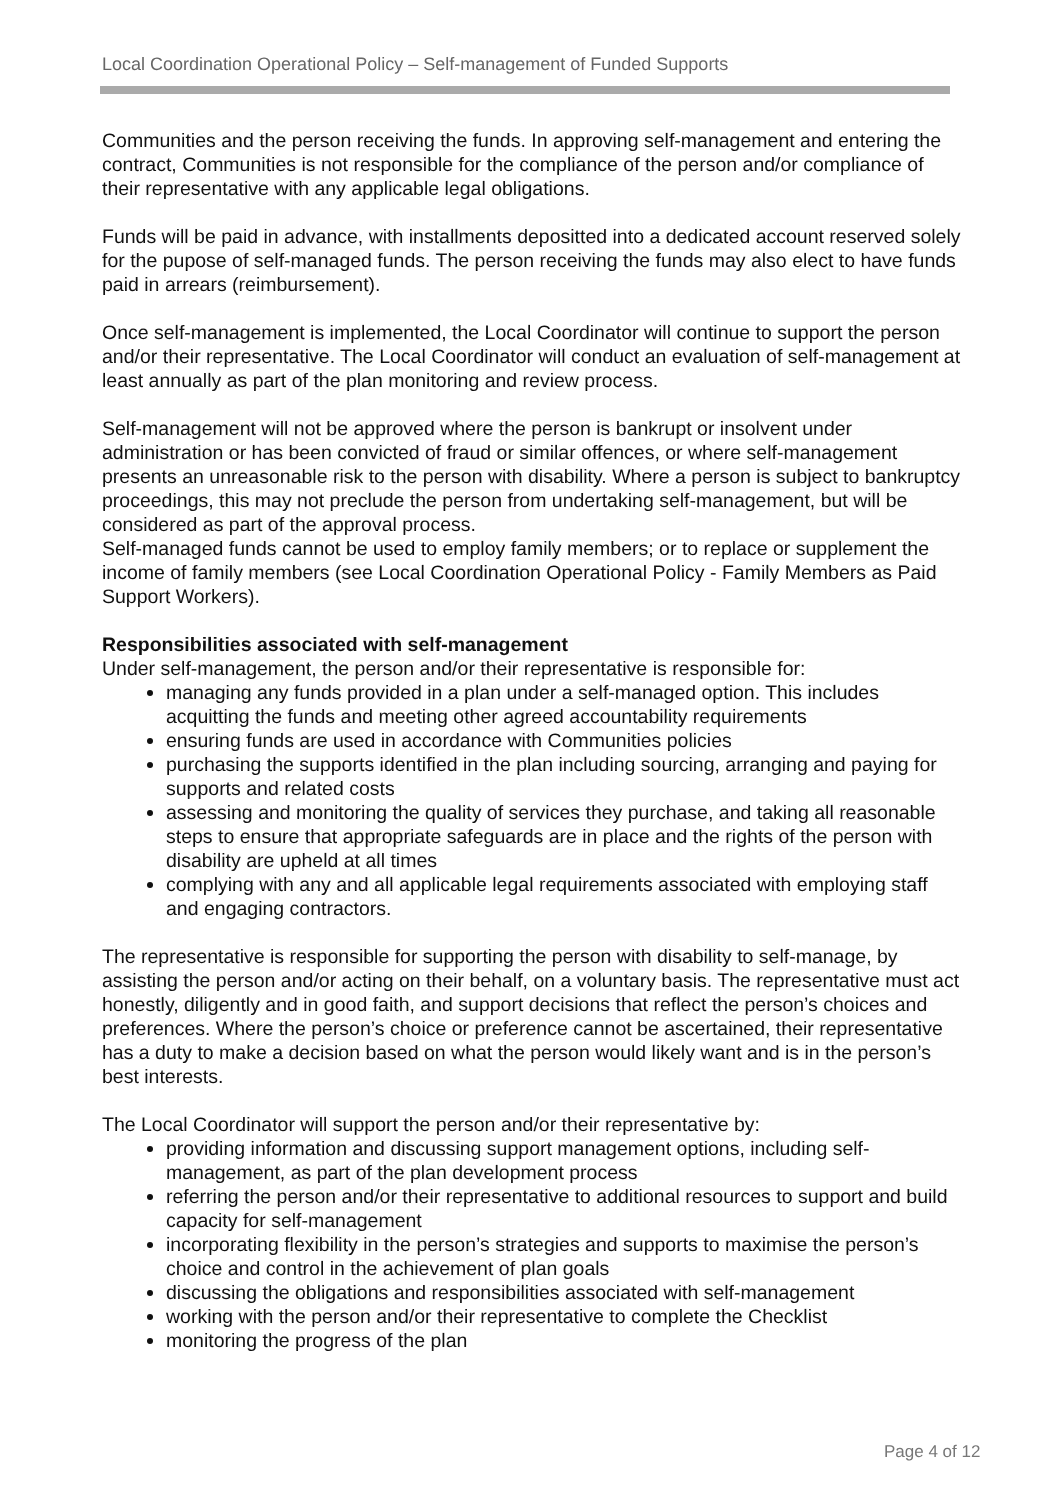Local Coordination Operational Policy – Self-management of Funded Supports
Communities and the person receiving the funds. In approving self-management and entering the contract, Communities is not responsible for the compliance of the person and/or compliance of their representative with any applicable legal obligations.
Funds will be paid in advance, with installments depositted into a dedicated account reserved solely for the pupose of self-managed funds. The person receiving the funds may also elect to have funds paid in arrears (reimbursement).
Once self-management is implemented, the Local Coordinator will continue to support the person and/or their representative. The Local Coordinator will conduct an evaluation of self-management at least annually as part of the plan monitoring and review process.
Self-management will not be approved where the person is bankrupt or insolvent under administration or has been convicted of fraud or similar offences, or where self-management presents an unreasonable risk to the person with disability. Where a person is subject to bankruptcy proceedings, this may not preclude the person from undertaking self-management, but will be considered as part of the approval process.
Self-managed funds cannot be used to employ family members; or to replace or supplement the income of family members (see Local Coordination Operational Policy - Family Members as Paid Support Workers).
Responsibilities associated with self-management
Under self-management, the person and/or their representative is responsible for:
managing any funds provided in a plan under a self-managed option. This includes acquitting the funds and meeting other agreed accountability requirements
ensuring funds are used in accordance with Communities policies
purchasing the supports identified in the plan including sourcing, arranging and paying for supports and related costs
assessing and monitoring the quality of services they purchase, and taking all reasonable steps to ensure that appropriate safeguards are in place and the rights of the person with disability are upheld at all times
complying with any and all applicable legal requirements associated with employing staff and engaging contractors.
The representative is responsible for supporting the person with disability to self-manage, by assisting the person and/or acting on their behalf, on a voluntary basis. The representative must act honestly, diligently and in good faith, and support decisions that reflect the person’s choices and preferences. Where the person’s choice or preference cannot be ascertained, their representative has a duty to make a decision based on what the person would likely want and is in the person’s best interests.
The Local Coordinator will support the person and/or their representative by:
providing information and discussing support management options, including self-management, as part of the plan development process
referring the person and/or their representative to additional resources to support and build capacity for self-management
incorporating flexibility in the person’s strategies and supports to maximise the person’s choice and control in the achievement of plan goals
discussing the obligations and responsibilities associated with self-management
working with the person and/or their representative to complete the Checklist
monitoring the progress of the plan
Page 4 of 12